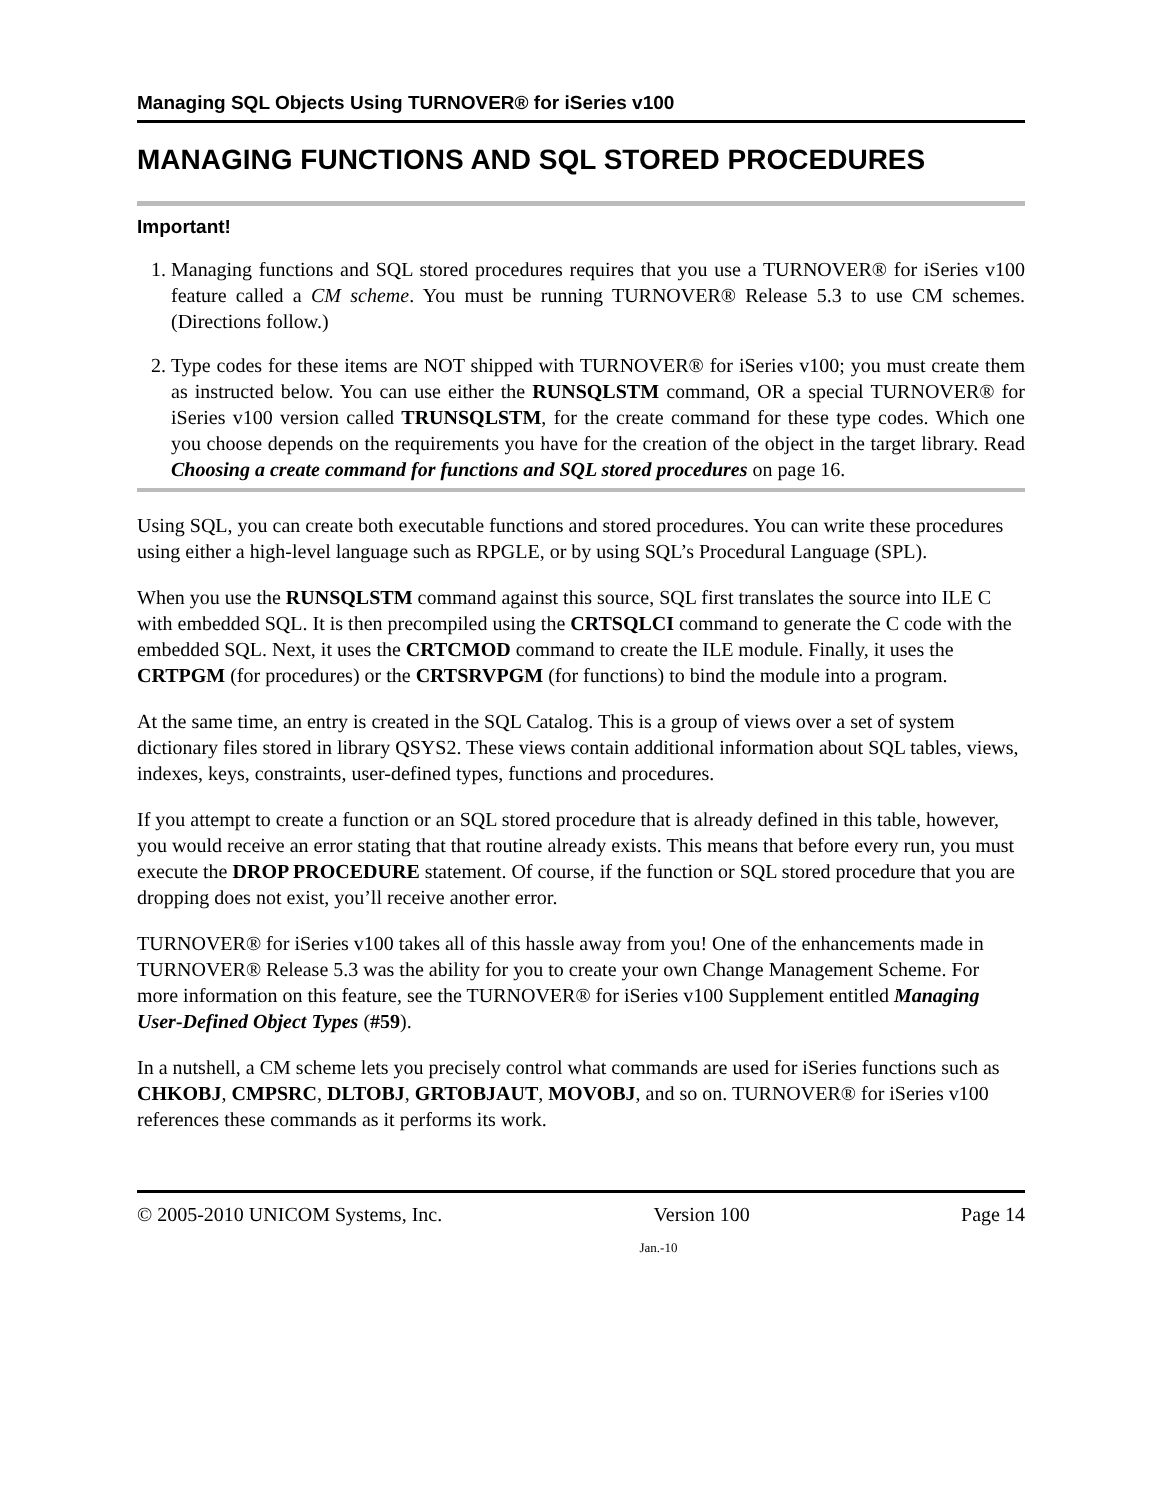Managing SQL Objects Using TURNOVER® for iSeries v100
MANAGING FUNCTIONS AND SQL STORED PROCEDURES
Important!
1. Managing functions and SQL stored procedures requires that you use a TURNOVER® for iSeries v100 feature called a CM scheme. You must be running TURNOVER® Release 5.3 to use CM schemes. (Directions follow.)
2. Type codes for these items are NOT shipped with TURNOVER® for iSeries v100; you must create them as instructed below. You can use either the RUNSQLSTM command, OR a special TURNOVER® for iSeries v100 version called TRUNSQLSTM, for the create command for these type codes. Which one you choose depends on the requirements you have for the creation of the object in the target library. Read Choosing a create command for functions and SQL stored procedures on page 16.
Using SQL, you can create both executable functions and stored procedures. You can write these procedures using either a high-level language such as RPGLE, or by using SQL’s Procedural Language (SPL).
When you use the RUNSQLSTM command against this source, SQL first translates the source into ILE C with embedded SQL. It is then precompiled using the CRTSQLCI command to generate the C code with the embedded SQL. Next, it uses the CRTCMOD command to create the ILE module. Finally, it uses the CRTPGM (for procedures) or the CRTSRVPGM (for functions) to bind the module into a program.
At the same time, an entry is created in the SQL Catalog. This is a group of views over a set of system dictionary files stored in library QSYS2. These views contain additional information about SQL tables, views, indexes, keys, constraints, user-defined types, functions and procedures.
If you attempt to create a function or an SQL stored procedure that is already defined in this table, however, you would receive an error stating that that routine already exists. This means that before every run, you must execute the DROP PROCEDURE statement. Of course, if the function or SQL stored procedure that you are dropping does not exist, you’ll receive another error.
TURNOVER® for iSeries v100 takes all of this hassle away from you! One of the enhancements made in TURNOVER® Release 5.3 was the ability for you to create your own Change Management Scheme. For more information on this feature, see the TURNOVER® for iSeries v100 Supplement entitled Managing User-Defined Object Types (#59).
In a nutshell, a CM scheme lets you precisely control what commands are used for iSeries functions such as CHKOBJ, CMPSRC, DLTOBJ, GRTOBJAUT, MOVOBJ, and so on. TURNOVER® for iSeries v100 references these commands as it performs its work.
© 2005-2010 UNICOM Systems, Inc. Version 100 Page 14
Jan.-10